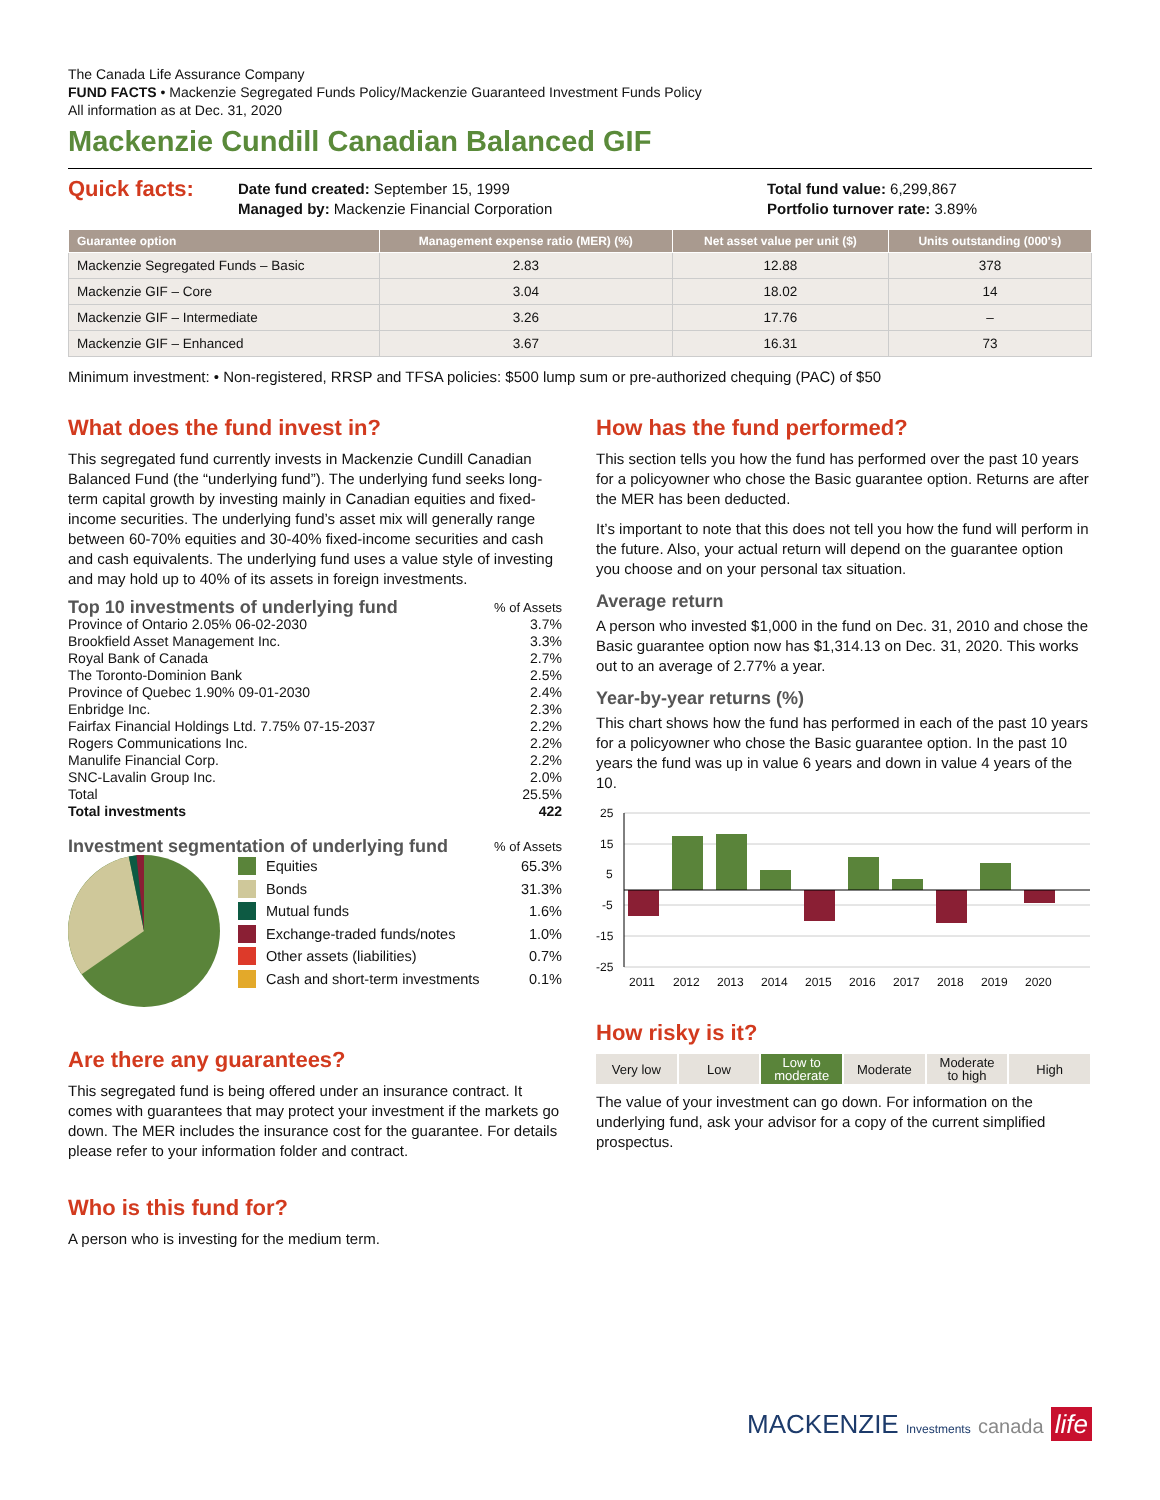The Canada Life Assurance Company
FUND FACTS • Mackenzie Segregated Funds Policy/Mackenzie Guaranteed Investment Funds Policy
All information as at Dec. 31, 2020
Mackenzie Cundill Canadian Balanced GIF
Quick facts:
Date fund created: September 15, 1999
Managed by: Mackenzie Financial Corporation
Total fund value: 6,299,867
Portfolio turnover rate: 3.89%
| Guarantee option | Management expense ratio (MER) (%) | Net asset value per unit ($) | Units outstanding (000's) |
| --- | --- | --- | --- |
| Mackenzie Segregated Funds – Basic | 2.83 | 12.88 | 378 |
| Mackenzie GIF – Core | 3.04 | 18.02 | 14 |
| Mackenzie GIF – Intermediate | 3.26 | 17.76 | – |
| Mackenzie GIF – Enhanced | 3.67 | 16.31 | 73 |
Minimum investment: • Non-registered, RRSP and TFSA policies: $500 lump sum or pre-authorized chequing (PAC) of $50
What does the fund invest in?
This segregated fund currently invests in Mackenzie Cundill Canadian Balanced Fund (the “underlying fund”). The underlying fund seeks long-term capital growth by investing mainly in Canadian equities and fixed-income securities. The underlying fund’s asset mix will generally range between 60-70% equities and 30-40% fixed-income securities and cash and cash equivalents. The underlying fund uses a value style of investing and may hold up to 40% of its assets in foreign investments.
Top 10 investments of underlying fund
% of Assets
Province of Ontario 2.05% 06-02-2030 3.7%
Brookfield Asset Management Inc. 3.3%
Royal Bank of Canada 2.7%
The Toronto-Dominion Bank 2.5%
Province of Quebec 1.90% 09-01-2030 2.4%
Enbridge Inc. 2.3%
Fairfax Financial Holdings Ltd. 7.75% 07-15-2037 2.2%
Rogers Communications Inc. 2.2%
Manulife Financial Corp. 2.2%
SNC-Lavalin Group Inc. 2.0%
Total 25.5%
Total investments 422
Investment segmentation of underlying fund
% of Assets
Equities 65.3%
Bonds 31.3%
Mutual funds 1.6%
Exchange-traded funds/notes 1.0%
Other assets (liabilities) 0.7%
Cash and short-term investments 0.1%
Are there any guarantees?
This segregated fund is being offered under an insurance contract. It comes with guarantees that may protect your investment if the markets go down. The MER includes the insurance cost for the guarantee. For details please refer to your information folder and contract.
Who is this fund for?
A person who is investing for the medium term.
How has the fund performed?
This section tells you how the fund has performed over the past 10 years for a policyowner who chose the Basic guarantee option. Returns are after the MER has been deducted.
It’s important to note that this does not tell you how the fund will perform in the future. Also, your actual return will depend on the guarantee option you choose and on your personal tax situation.
Average return
A person who invested $1,000 in the fund on Dec. 31, 2010 and chose the Basic guarantee option now has $1,314.13 on Dec. 31, 2020. This works out to an average of 2.77% a year.
Year-by-year returns (%)
This chart shows how the fund has performed in each of the past 10 years for a policyowner who chose the Basic guarantee option. In the past 10 years the fund was up in value 6 years and down in value 4 years of the 10.
25
15
5
-5
-15
-25
2011
2012
2013
2014
2015
2016
2017
2018
2019
2020
How risky is it?
Very low Low Low to
moderate
Moderate Moderate
to high
High
The value of your investment can go down. For information on the underlying fund, ask your advisor for a copy of the current simplified prospectus.
MACKENZIE Investments canada life